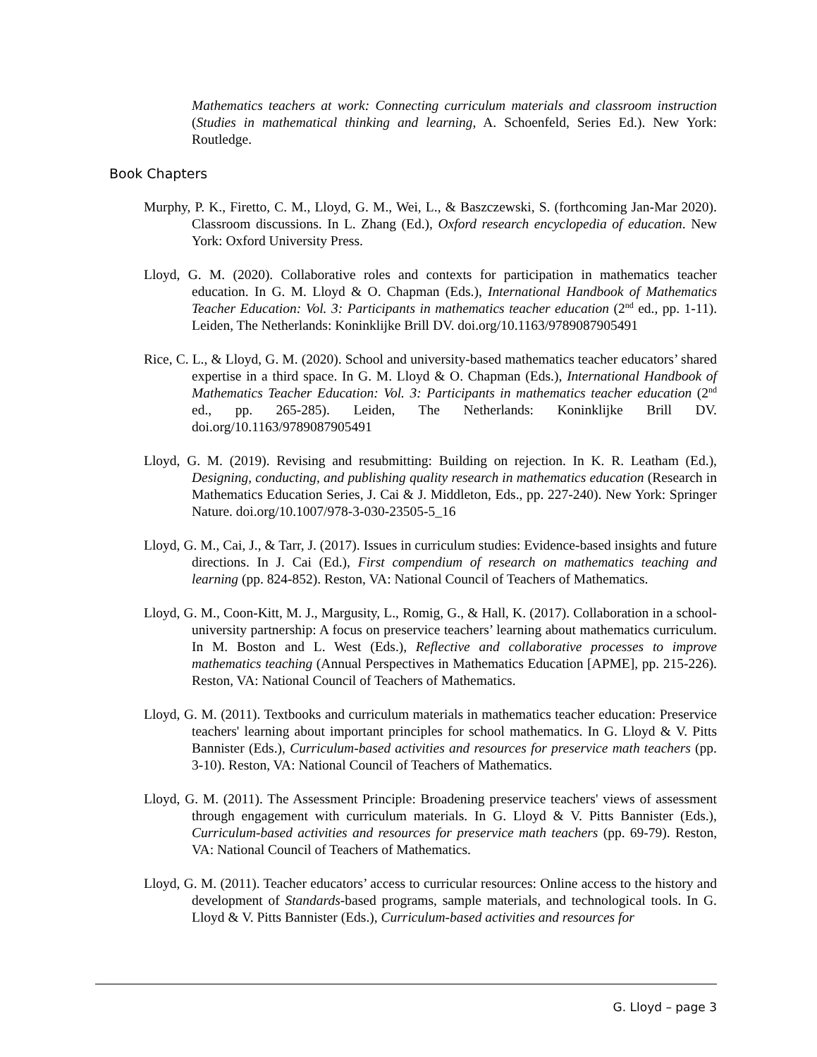Mathematics teachers at work: Connecting curriculum materials and classroom instruction (Studies in mathematical thinking and learning, A. Schoenfeld, Series Ed.). New York: Routledge.
Book Chapters
Murphy, P. K., Firetto, C. M., Lloyd, G. M., Wei, L., & Baszczewski, S. (forthcoming Jan-Mar 2020). Classroom discussions. In L. Zhang (Ed.), Oxford research encyclopedia of education. New York: Oxford University Press.
Lloyd, G. M. (2020). Collaborative roles and contexts for participation in mathematics teacher education. In G. M. Lloyd & O. Chapman (Eds.), International Handbook of Mathematics Teacher Education: Vol. 3: Participants in mathematics teacher education (2<sup>nd</sup> ed., pp. 1-11). Leiden, The Netherlands: Koninklijke Brill DV. doi.org/10.1163/9789087905491
Rice, C. L., & Lloyd, G. M. (2020). School and university-based mathematics teacher educators’ shared expertise in a third space. In G. M. Lloyd & O. Chapman (Eds.), International Handbook of Mathematics Teacher Education: Vol. 3: Participants in mathematics teacher education (2<sup>nd</sup> ed., pp. 265-285). Leiden, The Netherlands: Koninklijke Brill DV. doi.org/10.1163/9789087905491
Lloyd, G. M. (2019). Revising and resubmitting: Building on rejection. In K. R. Leatham (Ed.), Designing, conducting, and publishing quality research in mathematics education (Research in Mathematics Education Series, J. Cai & J. Middleton, Eds., pp. 227-240). New York: Springer Nature. doi.org/10.1007/978-3-030-23505-5_16
Lloyd, G. M., Cai, J., & Tarr, J. (2017). Issues in curriculum studies: Evidence-based insights and future directions. In J. Cai (Ed.), First compendium of research on mathematics teaching and learning (pp. 824-852). Reston, VA: National Council of Teachers of Mathematics.
Lloyd, G. M., Coon-Kitt, M. J., Margusity, L., Romig, G., & Hall, K. (2017). Collaboration in a school-university partnership: A focus on preservice teachers’ learning about mathematics curriculum. In M. Boston and L. West (Eds.), Reflective and collaborative processes to improve mathematics teaching (Annual Perspectives in Mathematics Education [APME], pp. 215-226). Reston, VA: National Council of Teachers of Mathematics.
Lloyd, G. M. (2011). Textbooks and curriculum materials in mathematics teacher education: Preservice teachers' learning about important principles for school mathematics. In G. Lloyd & V. Pitts Bannister (Eds.), Curriculum-based activities and resources for preservice math teachers (pp. 3-10). Reston, VA: National Council of Teachers of Mathematics.
Lloyd, G. M. (2011). The Assessment Principle: Broadening preservice teachers' views of assessment through engagement with curriculum materials. In G. Lloyd & V. Pitts Bannister (Eds.), Curriculum-based activities and resources for preservice math teachers (pp. 69-79). Reston, VA: National Council of Teachers of Mathematics.
Lloyd, G. M. (2011). Teacher educators’ access to curricular resources: Online access to the history and development of Standards-based programs, sample materials, and technological tools. In G. Lloyd & V. Pitts Bannister (Eds.), Curriculum-based activities and resources for
G. Lloyd – page 3